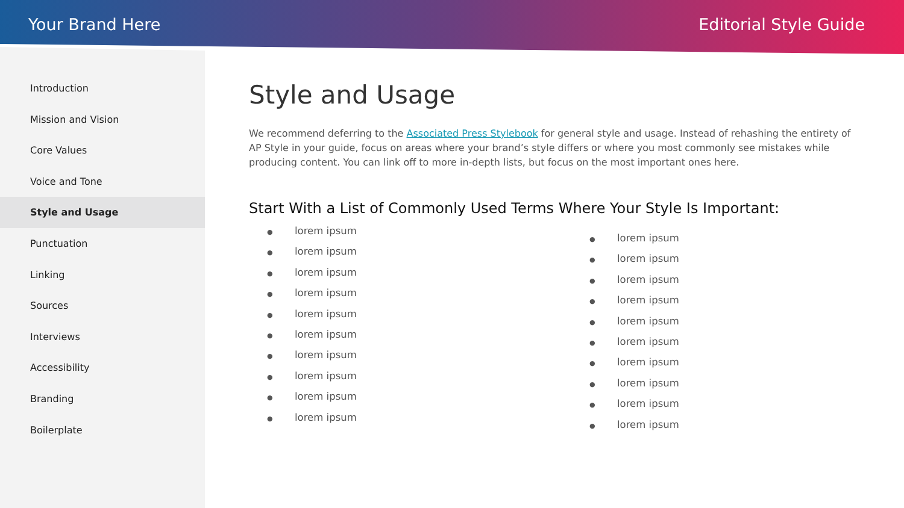Your Brand Here Editorial Style Guide
Introduction
Mission and Vision
Core Values
Voice and Tone
Style and Usage
Punctuation
Linking
Sources
Interviews
Accessibility
Branding
Boilerplate
Style and Usage
We recommend deferring to the Associated Press Stylebook for general style and usage. Instead of rehashing the entirety of AP Style in your guide, focus on areas where your brand’s style differs or where you most commonly see mistakes while producing content. You can link off to more in-depth lists, but focus on the most important ones here.
Start With a List of Commonly Used Terms Where Your Style Is Important:
● lorem ipsum
● lorem ipsum
● lorem ipsum
● lorem ipsum
● lorem ipsum
● lorem ipsum
● lorem ipsum
● lorem ipsum
● lorem ipsum
● lorem ipsum
● lorem ipsum
● lorem ipsum
● lorem ipsum
● lorem ipsum
● lorem ipsum
● lorem ipsum
● lorem ipsum
● lorem ipsum
● lorem ipsum
● lorem ipsum